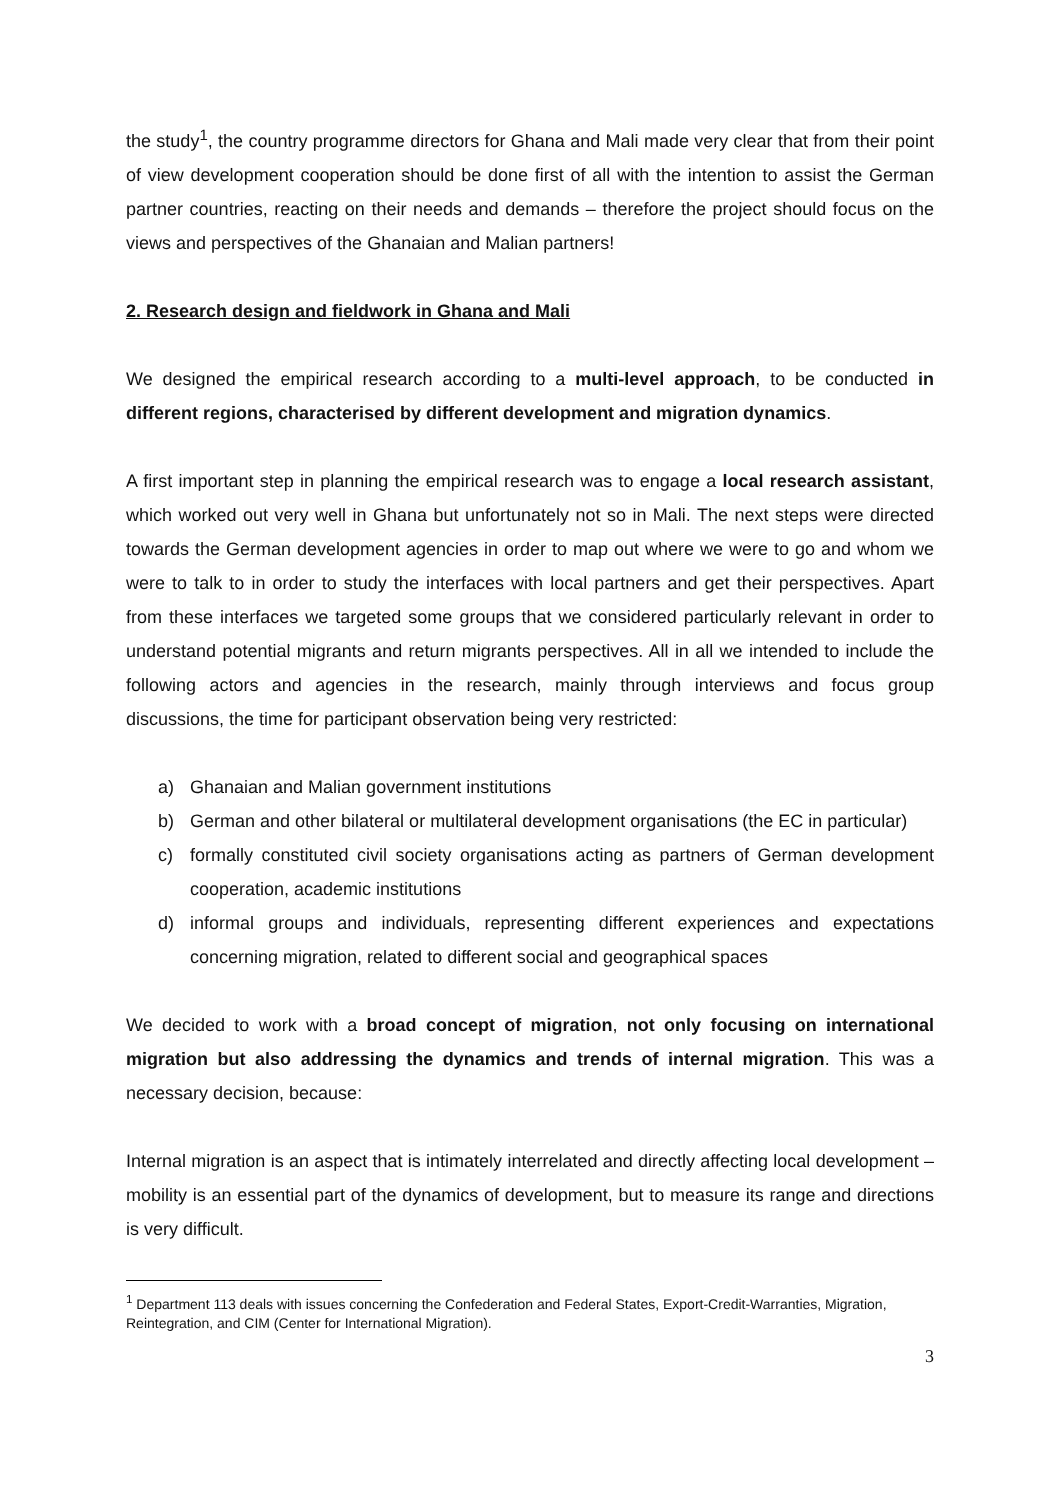the study<sup>1</sup>, the country programme directors for Ghana and Mali made very clear that from their point of view development cooperation should be done first of all with the intention to assist the German partner countries, reacting on their needs and demands – therefore the project should focus on the views and perspectives of the Ghanaian and Malian partners!
2. Research design and fieldwork in Ghana and Mali
We designed the empirical research according to a multi-level approach, to be conducted in different regions, characterised by different development and migration dynamics.
A first important step in planning the empirical research was to engage a local research assistant, which worked out very well in Ghana but unfortunately not so in Mali. The next steps were directed towards the German development agencies in order to map out where we were to go and whom we were to talk to in order to study the interfaces with local partners and get their perspectives. Apart from these interfaces we targeted some groups that we considered particularly relevant in order to understand potential migrants and return migrants perspectives. All in all we intended to include the following actors and agencies in the research, mainly through interviews and focus group discussions, the time for participant observation being very restricted:
a) Ghanaian and Malian government institutions
b) German and other bilateral or multilateral development organisations (the EC in particular)
c) formally constituted civil society organisations acting as partners of German development cooperation, academic institutions
d) informal groups and individuals, representing different experiences and expectations concerning migration, related to different social and geographical spaces
We decided to work with a broad concept of migration, not only focusing on international migration but also addressing the dynamics and trends of internal migration. This was a necessary decision, because:
Internal migration is an aspect that is intimately interrelated and directly affecting local development – mobility is an essential part of the dynamics of development, but to measure its range and directions is very difficult.
<sup>1</sup> Department 113 deals with issues concerning the Confederation and Federal States, Export-Credit-Warranties, Migration, Reintegration, and CIM (Center for International Migration).
3